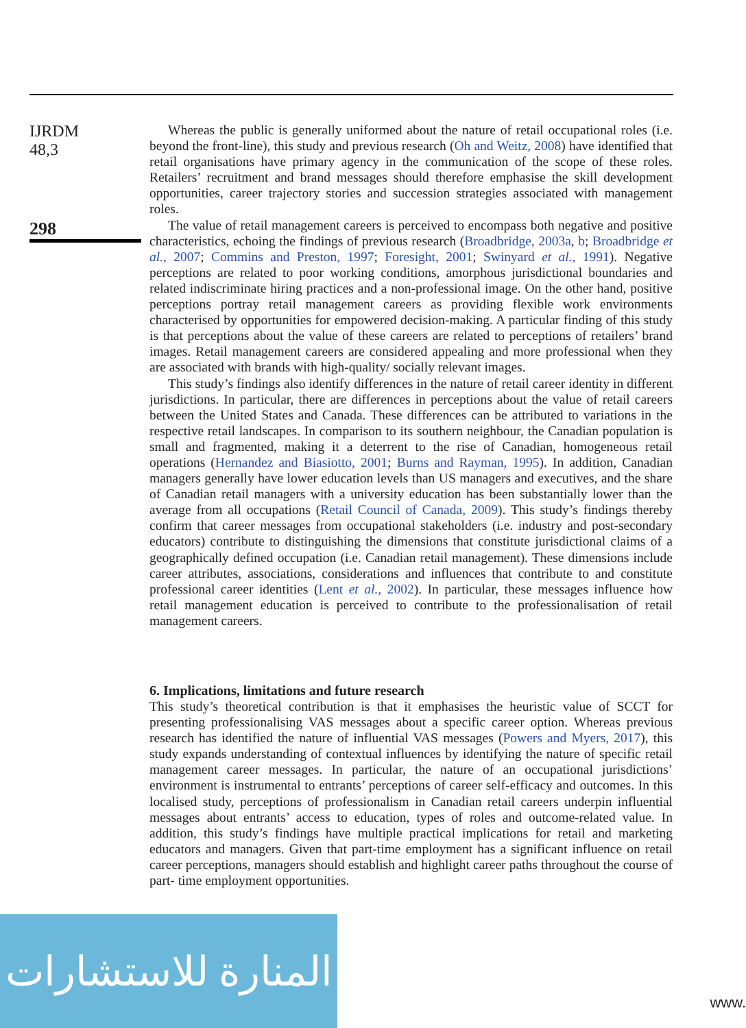IJRDM
48,3
298
Whereas the public is generally uniformed about the nature of retail occupational roles (i.e. beyond the front-line), this study and previous research (Oh and Weitz, 2008) have identified that retail organisations have primary agency in the communication of the scope of these roles. Retailers’ recruitment and brand messages should therefore emphasise the skill development opportunities, career trajectory stories and succession strategies associated with management roles.
The value of retail management careers is perceived to encompass both negative and positive characteristics, echoing the findings of previous research (Broadbridge, 2003a, b; Broadbridge et al., 2007; Commins and Preston, 1997; Foresight, 2001; Swinyard et al., 1991). Negative perceptions are related to poor working conditions, amorphous jurisdictional boundaries and related indiscriminate hiring practices and a non-professional image. On the other hand, positive perceptions portray retail management careers as providing flexible work environments characterised by opportunities for empowered decision-making. A particular finding of this study is that perceptions about the value of these careers are related to perceptions of retailers’ brand images. Retail management careers are considered appealing and more professional when they are associated with brands with high-quality/ socially relevant images.
This study’s findings also identify differences in the nature of retail career identity in different jurisdictions. In particular, there are differences in perceptions about the value of retail careers between the United States and Canada. These differences can be attributed to variations in the respective retail landscapes. In comparison to its southern neighbour, the Canadian population is small and fragmented, making it a deterrent to the rise of Canadian, homogeneous retail operations (Hernandez and Biasiotto, 2001; Burns and Rayman, 1995). In addition, Canadian managers generally have lower education levels than US managers and executives, and the share of Canadian retail managers with a university education has been substantially lower than the average from all occupations (Retail Council of Canada, 2009). This study’s findings thereby confirm that career messages from occupational stakeholders (i.e. industry and post-secondary educators) contribute to distinguishing the dimensions that constitute jurisdictional claims of a geographically defined occupation (i.e. Canadian retail management). These dimensions include career attributes, associations, considerations and influences that contribute to and constitute professional career identities (Lent et al., 2002). In particular, these messages influence how retail management education is perceived to contribute to the professionalisation of retail management careers.
6. Implications, limitations and future research
This study’s theoretical contribution is that it emphasises the heuristic value of SCCT for presenting professionalising VAS messages about a specific career option. Whereas previous research has identified the nature of influential VAS messages (Powers and Myers, 2017), this study expands understanding of contextual influences by identifying the nature of specific retail management career messages. In particular, the nature of an occupational jurisdictions’ environment is instrumental to entrants’ perceptions of career self-efficacy and outcomes. In this localised study, perceptions of professionalism in Canadian retail careers underpin influential messages about entrants’ access to education, types of roles and outcome-related value. In addition, this study’s findings have multiple practical implications for retail and marketing educators and managers. Given that part-time employment has a significant influence on retail career perceptions, managers should establish and highlight career paths throughout the course of part- time employment opportunities.
المنارة للاستشارات
www.